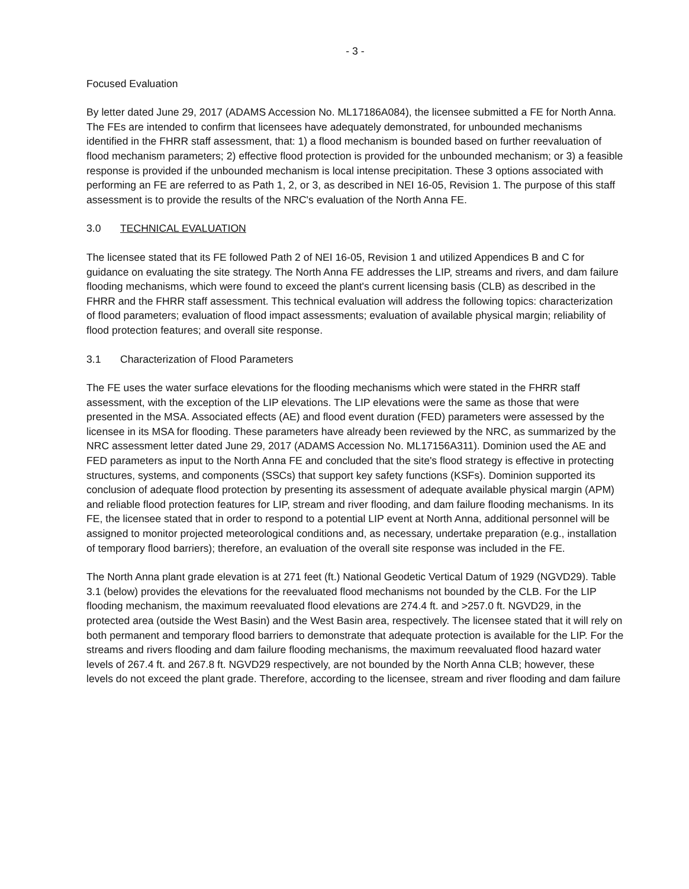- 3 -
Focused Evaluation
By letter dated June 29, 2017 (ADAMS Accession No. ML17186A084), the licensee submitted a FE for North Anna. The FEs are intended to confirm that licensees have adequately demonstrated, for unbounded mechanisms identified in the FHRR staff assessment, that: 1) a flood mechanism is bounded based on further reevaluation of flood mechanism parameters; 2) effective flood protection is provided for the unbounded mechanism; or 3) a feasible response is provided if the unbounded mechanism is local intense precipitation. These 3 options associated with performing an FE are referred to as Path 1, 2, or 3, as described in NEI 16-05, Revision 1. The purpose of this staff assessment is to provide the results of the NRC's evaluation of the North Anna FE.
3.0 TECHNICAL EVALUATION
The licensee stated that its FE followed Path 2 of NEI 16-05, Revision 1 and utilized Appendices B and C for guidance on evaluating the site strategy. The North Anna FE addresses the LIP, streams and rivers, and dam failure flooding mechanisms, which were found to exceed the plant's current licensing basis (CLB) as described in the FHRR and the FHRR staff assessment. This technical evaluation will address the following topics: characterization of flood parameters; evaluation of flood impact assessments; evaluation of available physical margin; reliability of flood protection features; and overall site response.
3.1 Characterization of Flood Parameters
The FE uses the water surface elevations for the flooding mechanisms which were stated in the FHRR staff assessment, with the exception of the LIP elevations. The LIP elevations were the same as those that were presented in the MSA. Associated effects (AE) and flood event duration (FED) parameters were assessed by the licensee in its MSA for flooding. These parameters have already been reviewed by the NRC, as summarized by the NRC assessment letter dated June 29, 2017 (ADAMS Accession No. ML17156A311). Dominion used the AE and FED parameters as input to the North Anna FE and concluded that the site's flood strategy is effective in protecting structures, systems, and components (SSCs) that support key safety functions (KSFs). Dominion supported its conclusion of adequate flood protection by presenting its assessment of adequate available physical margin (APM) and reliable flood protection features for LIP, stream and river flooding, and dam failure flooding mechanisms. In its FE, the licensee stated that in order to respond to a potential LIP event at North Anna, additional personnel will be assigned to monitor projected meteorological conditions and, as necessary, undertake preparation (e.g., installation of temporary flood barriers); therefore, an evaluation of the overall site response was included in the FE.
The North Anna plant grade elevation is at 271 feet (ft.) National Geodetic Vertical Datum of 1929 (NGVD29). Table 3.1 (below) provides the elevations for the reevaluated flood mechanisms not bounded by the CLB. For the LIP flooding mechanism, the maximum reevaluated flood elevations are 274.4 ft. and >257.0 ft. NGVD29, in the protected area (outside the West Basin) and the West Basin area, respectively. The licensee stated that it will rely on both permanent and temporary flood barriers to demonstrate that adequate protection is available for the LIP. For the streams and rivers flooding and dam failure flooding mechanisms, the maximum reevaluated flood hazard water levels of 267.4 ft. and 267.8 ft. NGVD29 respectively, are not bounded by the North Anna CLB; however, these levels do not exceed the plant grade. Therefore, according to the licensee, stream and river flooding and dam failure